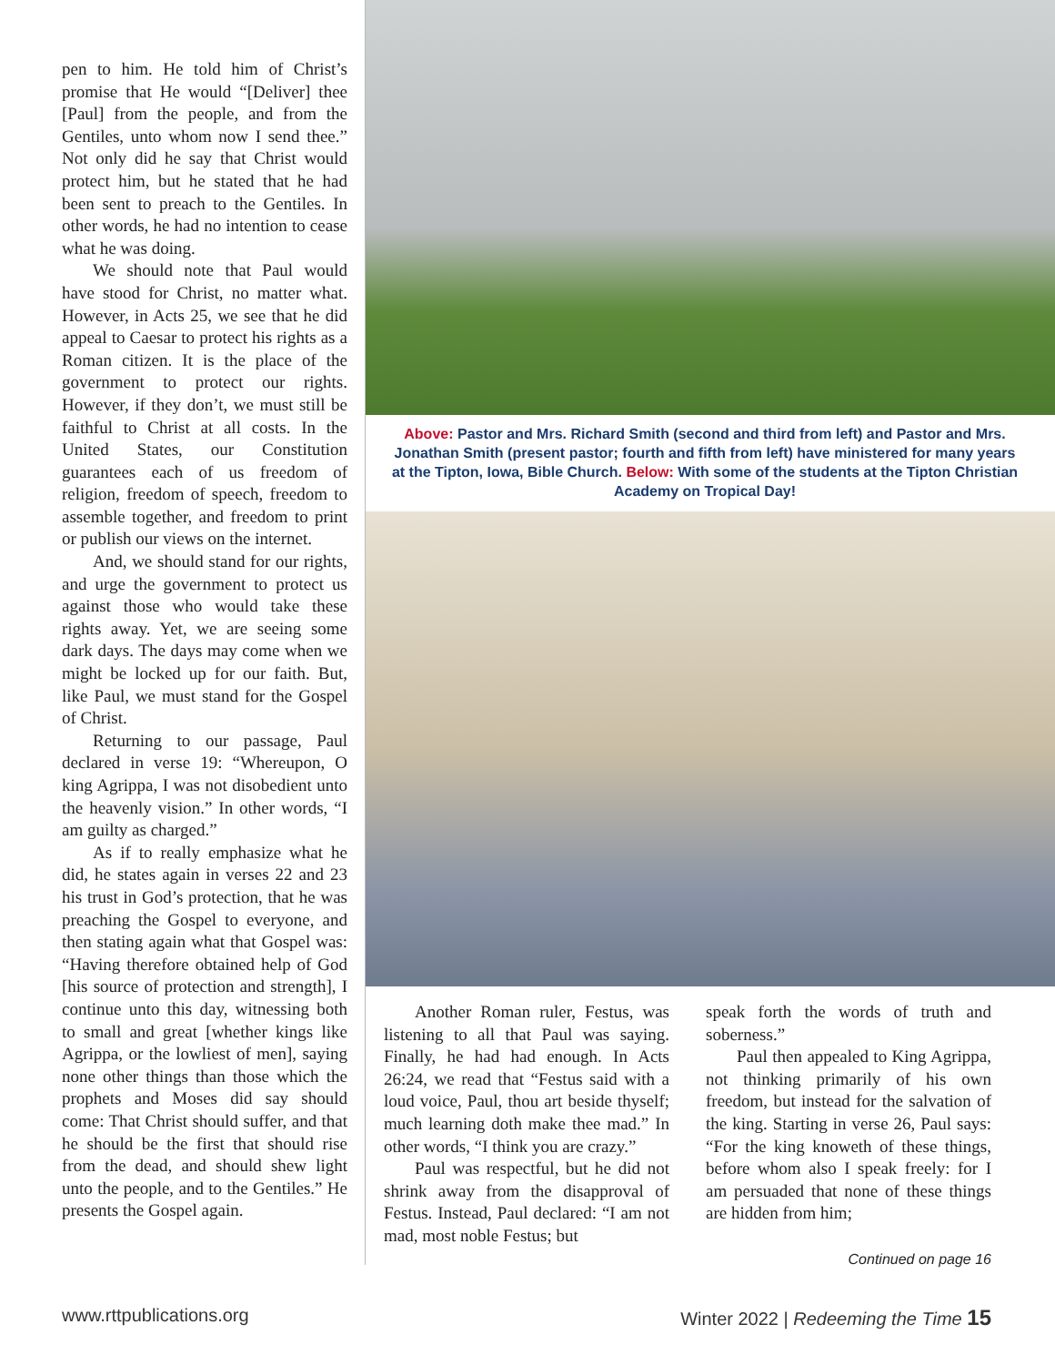pen to him. He told him of Christ’s promise that He would “[Deliver] thee [Paul] from the people, and from the Gentiles, unto whom now I send thee.” Not only did he say that Christ would protect him, but he stated that he had been sent to preach to the Gentiles. In other words, he had no intention to cease what he was doing.
We should note that Paul would have stood for Christ, no matter what. However, in Acts 25, we see that he did appeal to Caesar to protect his rights as a Roman citizen. It is the place of the government to protect our rights. However, if they don’t, we must still be faithful to Christ at all costs. In the United States, our Constitution guarantees each of us freedom of religion, freedom of speech, freedom to assemble together, and freedom to print or publish our views on the internet.
And, we should stand for our rights, and urge the government to protect us against those who would take these rights away. Yet, we are seeing some dark days. The days may come when we might be locked up for our faith. But, like Paul, we must stand for the Gospel of Christ.
Returning to our passage, Paul declared in verse 19: “Whereupon, O king Agrippa, I was not disobedient unto the heavenly vision.” In other words, “I am guilty as charged.”
As if to really emphasize what he did, he states again in verses 22 and 23 his trust in God’s protection, that he was preaching the Gospel to everyone, and then stating again what that Gospel was: “Having therefore obtained help of God [his source of protection and strength], I continue unto this day, witnessing both to small and great [whether kings like Agrippa, or the lowliest of men], saying none other things than those which the prophets and Moses did say should come: That Christ should suffer, and that he should be the first that should rise from the dead, and should shew light unto the people, and to the Gentiles.” He presents the Gospel again.
Above: Pastor and Mrs. Richard Smith (second and third from left) and Pastor and Mrs. Jonathan Smith (present pastor; fourth and fifth from left) have ministered for many years at the Tipton, Iowa, Bible Church. Below: With some of the students at the Tipton Christian Academy on Tropical Day!
Another Roman ruler, Festus, was listening to all that Paul was saying. Finally, he had had enough. In Acts 26:24, we read that “Festus said with a loud voice, Paul, thou art beside thyself; much learning doth make thee mad.” In other words, “I think you are crazy.”
Paul was respectful, but he did not shrink away from the disapproval of Festus. Instead, Paul declared: “I am not mad, most noble Festus; but
speak forth the words of truth and soberness.”
Paul then appealed to King Agrippa, not thinking primarily of his own freedom, but instead for the salvation of the king. Starting in verse 26, Paul says: “For the king knoweth of these things, before whom also I speak freely: for I am persuaded that none of these things are hidden from him;
Continued on page 16
www.rttpublications.org Winter 2022 | Redeeming the Time 15